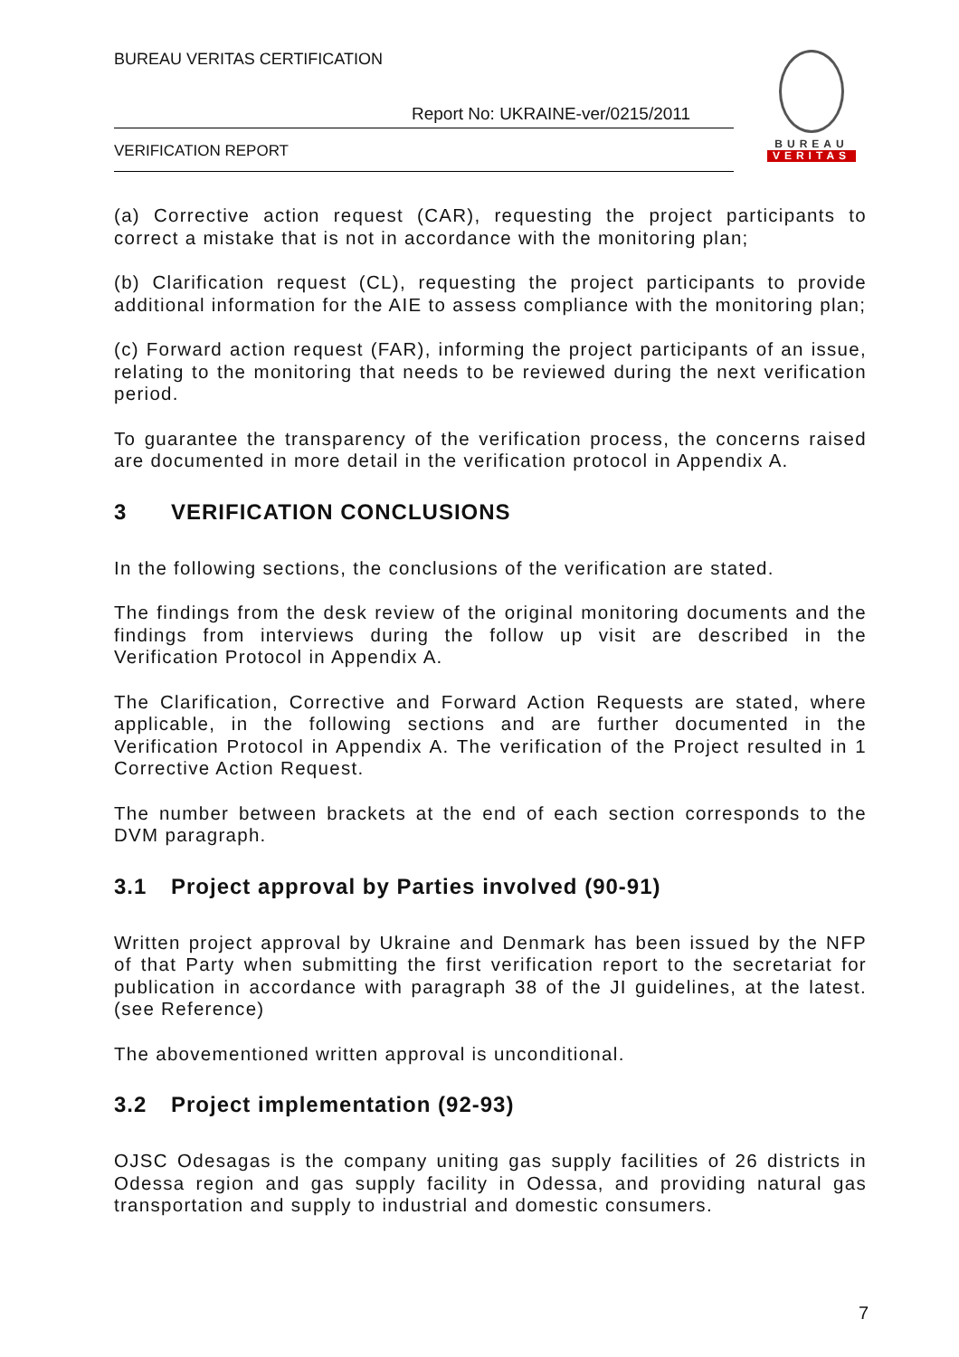BUREAU VERITAS CERTIFICATION
Report No: UKRAINE-ver/0215/2011
VERIFICATION REPORT
BUREAU
VERITAS
(a) Corrective action request (CAR), requesting the project participants to correct a mistake that is not in accordance with the monitoring plan;
(b) Clarification request (CL), requesting the project participants to provide additional information for the AIE to assess compliance with the monitoring plan;
(c) Forward action request (FAR), informing the project participants of an issue, relating to the monitoring that needs to be reviewed during the next verification period.
To guarantee the transparency of the verification process, the concerns raised are documented in more detail in the verification protocol in Appendix A.
3 VERIFICATION CONCLUSIONS
In the following sections, the conclusions of the verification are stated.
The findings from the desk review of the original monitoring documents and the findings from interviews during the follow up visit are described in the Verification Protocol in Appendix A.
The Clarification, Corrective and Forward Action Requests are stated, where applicable, in the following sections and are further documented in the Verification Protocol in Appendix A. The verification of the Project resulted in 1 Corrective Action Request.
The number between brackets at the end of each section corresponds to the DVM paragraph.
3.1 Project approval by Parties involved (90-91)
Written project approval by Ukraine and Denmark has been issued by the NFP of that Party when submitting the first verification report to the secretariat for publication in accordance with paragraph 38 of the JI guidelines, at the latest. (see Reference)
The abovementioned written approval is unconditional.
3.2 Project implementation (92-93)
OJSC Odesagas is the company uniting gas supply facilities of 26 districts in Odessa region and gas supply facility in Odessa, and providing natural gas transportation and supply to industrial and domestic consumers.
7